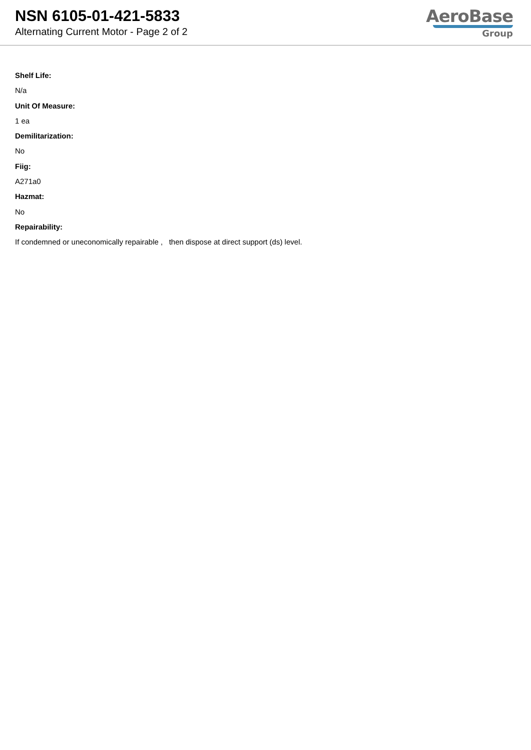NSN 6105-01-421-5833
Alternating Current Motor - Page 2 of 2
AeroBase
Group
Shelf Life:
N/a
Unit Of Measure:
1 ea
Demilitarization:
No
Fiig:
A271a0
Hazmat:
No
Repairability:
If condemned or uneconomically repairable , then dispose at direct support (ds) level.